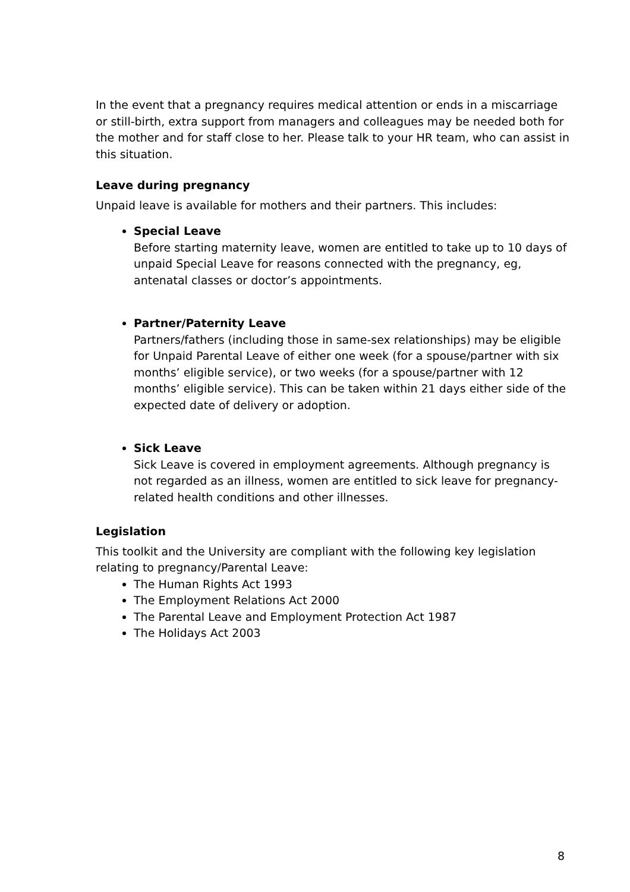In the event that a pregnancy requires medical attention or ends in a miscarriage or still-birth, extra support from managers and colleagues may be needed both for the mother and for staff close to her. Please talk to your HR team, who can assist in this situation.
Leave during pregnancy
Unpaid leave is available for mothers and their partners. This includes:
Special Leave
Before starting maternity leave, women are entitled to take up to 10 days of unpaid Special Leave for reasons connected with the pregnancy, eg, antenatal classes or doctor’s appointments.
Partner/Paternity Leave
Partners/fathers (including those in same-sex relationships) may be eligible for Unpaid Parental Leave of either one week (for a spouse/partner with six months’ eligible service), or two weeks (for a spouse/partner with 12 months’ eligible service). This can be taken within 21 days either side of the expected date of delivery or adoption.
Sick Leave
Sick Leave is covered in employment agreements. Although pregnancy is not regarded as an illness, women are entitled to sick leave for pregnancy-related health conditions and other illnesses.
Legislation
This toolkit and the University are compliant with the following key legislation relating to pregnancy/Parental Leave:
The Human Rights Act 1993
The Employment Relations Act 2000
The Parental Leave and Employment Protection Act 1987
The Holidays Act 2003
8